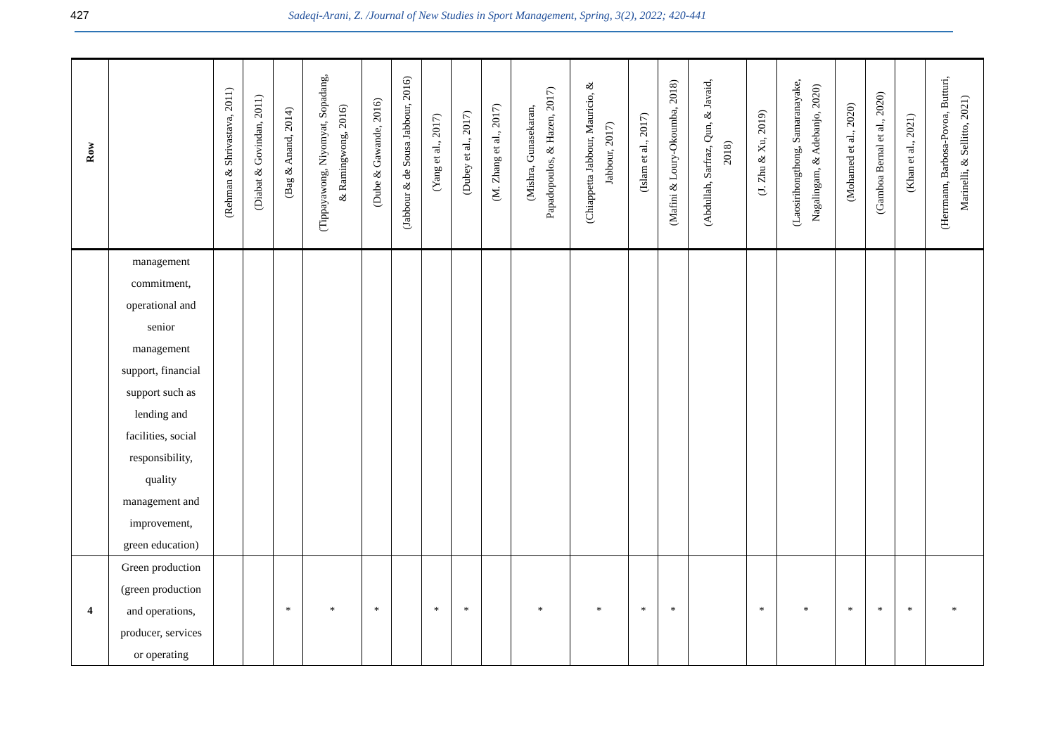427 Sadeqi-Arani, Z. /Journal of New Studies in Sport Management, Spring, 3(2), 2022; 420-441
| Row | | (Rehman & Shrivastava, 2011) | (Diabat & Govindan, 2011) | (Bag & Anand, 2014) | (Tippayawong, Niyomyat, Sopadang, & Ramingwong, 2016) | (Dube & Gawande, 2016) | (Jabbour & de Sousa Jabbour, 2016) | (Yang et al., 2017) | (Dubey et al., 2017) | (M. Zhang et al., 2017) | (Mishra, Gunasekaran, Papadopoulos, & Hazen, 2017) | (Chiappetta Jabbour, Mauricio, & Jabbour, 2017) | (Islam et al., 2017) | (Mafini & Loury-Okoumba, 2018) | (Abdullah, Sarfraz, Qun, & Javaid, 2018) | (J. Zhu & Xu, 2019) | (Laosirihongthong, Samaranayake, Nagalingam, & Adebanjo, 2020) | (Mohamed et al., 2020) | (Gamboa Bernal et al., 2020) | (Khan et al., 2021) | (Herrmann, Barbosa-Povoa, Butturi, Marinelli, & Sellitto, 2021) |
| --- | --- | --- | --- | --- | --- | --- | --- | --- | --- | --- | --- | --- | --- | --- | --- | --- | --- | --- | --- | --- | --- |
| | management commitment, operational and senior management support, financial support such as lending and facilities, social responsibility, quality management and improvement, green education) | | | | | | | | | | | | | | | | | | | | |
| 4 | Green production (green production and operations, producer, services or operating | | | * | * | * | | * | * | | * | * | * | * | | * | * | * | * | * | * |